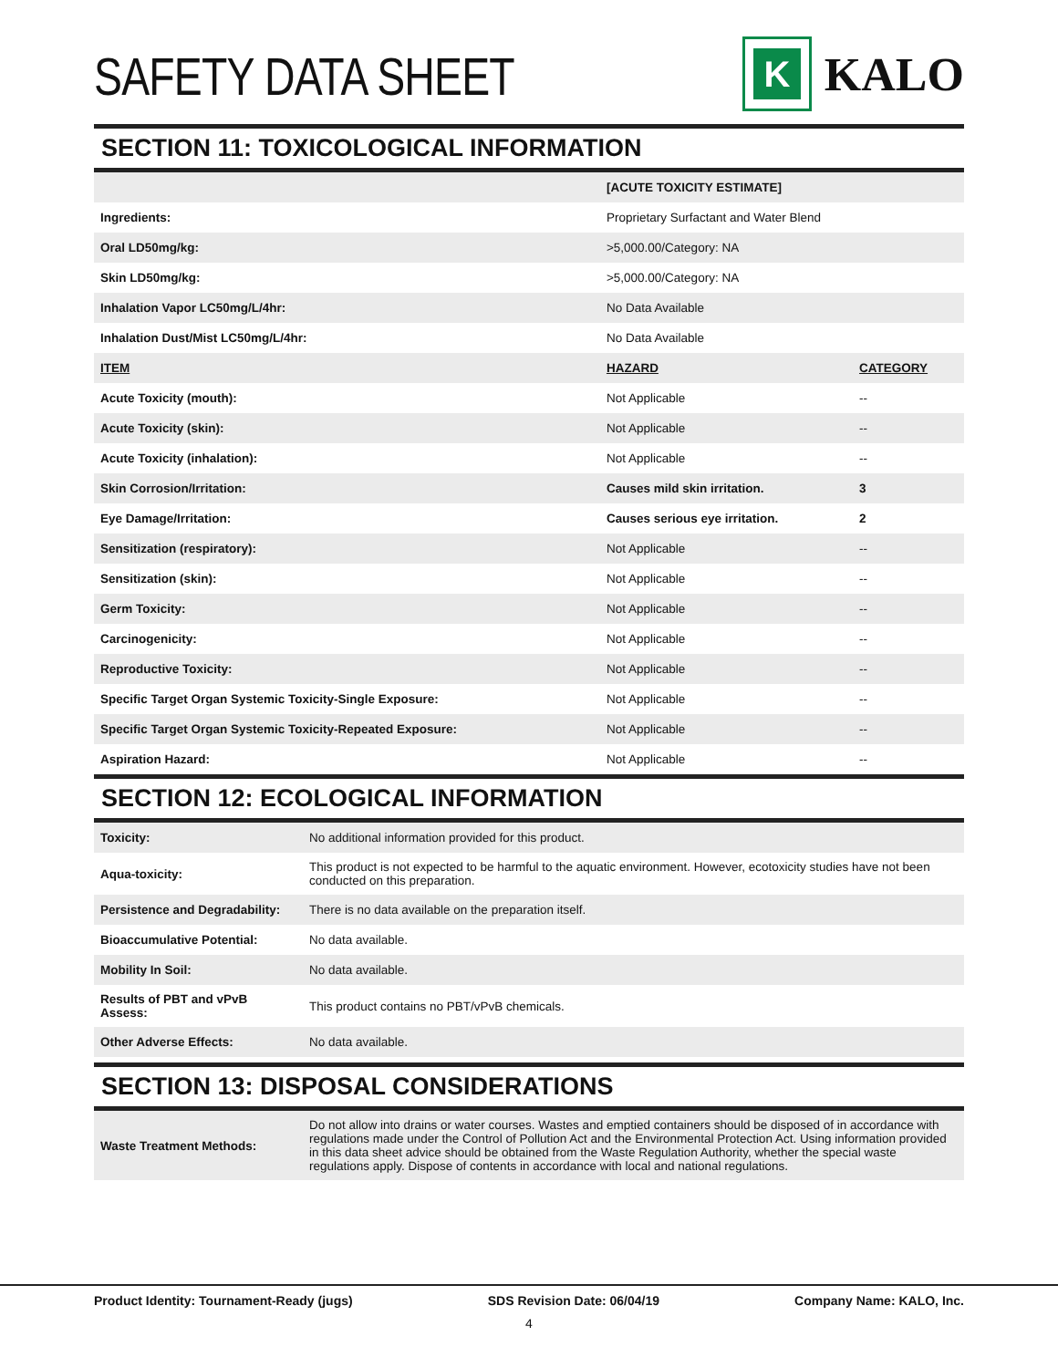SAFETY DATA SHEET
K
KALO
SECTION 11: TOXICOLOGICAL INFORMATION
| | [ACUTE TOXICITY ESTIMATE] | |
| Ingredients: | Proprietary Surfactant and Water Blend | |
| Oral LD50mg/kg: | >5,000.00/Category: NA | |
| Skin LD50mg/kg: | >5,000.00/Category: NA | |
| Inhalation Vapor LC50mg/L/4hr: | No Data Available | |
| Inhalation Dust/Mist LC50mg/L/4hr: | No Data Available | |
| ITEM | HAZARD | CATEGORY |
| Acute Toxicity (mouth): | Not Applicable | -- |
| Acute Toxicity (skin): | Not Applicable | -- |
| Acute Toxicity (inhalation): | Not Applicable | -- |
| Skin Corrosion/Irritation: | Causes mild skin irritation. | 3 |
| Eye Damage/Irritation: | Causes serious eye irritation. | 2 |
| Sensitization (respiratory): | Not Applicable | -- |
| Sensitization (skin): | Not Applicable | -- |
| Germ Toxicity: | Not Applicable | -- |
| Carcinogenicity: | Not Applicable | -- |
| Reproductive Toxicity: | Not Applicable | -- |
| Specific Target Organ Systemic Toxicity-Single Exposure: | Not Applicable | -- |
| Specific Target Organ Systemic Toxicity-Repeated Exposure: | Not Applicable | -- |
| Aspiration Hazard: | Not Applicable | -- |
SECTION 12: ECOLOGICAL INFORMATION
| Toxicity: | No additional information provided for this product. |
| Aqua-toxicity: | This product is not expected to be harmful to the aquatic environment. However, ecotoxicity studies have not been conducted on this preparation. |
| Persistence and Degradability: | There is no data available on the preparation itself. |
| Bioaccumulative Potential: | No data available. |
| Mobility In Soil: | No data available. |
| Results of PBT and vPvB Assess: | This product contains no PBT/vPvB chemicals. |
| Other Adverse Effects: | No data available. |
SECTION 13: DISPOSAL CONSIDERATIONS
| Waste Treatment Methods: | Do not allow into drains or water courses. Wastes and emptied containers should be disposed of in accordance with regulations made under the Control of Pollution Act and the Environmental Protection Act. Using information provided in this data sheet advice should be obtained from the Waste Regulation Authority, whether the special waste regulations apply. Dispose of contents in accordance with local and national regulations. |
Product Identity: Tournament-Ready (jugs) SDS Revision Date: 06/04/19 Company Name: KALO, Inc.
4